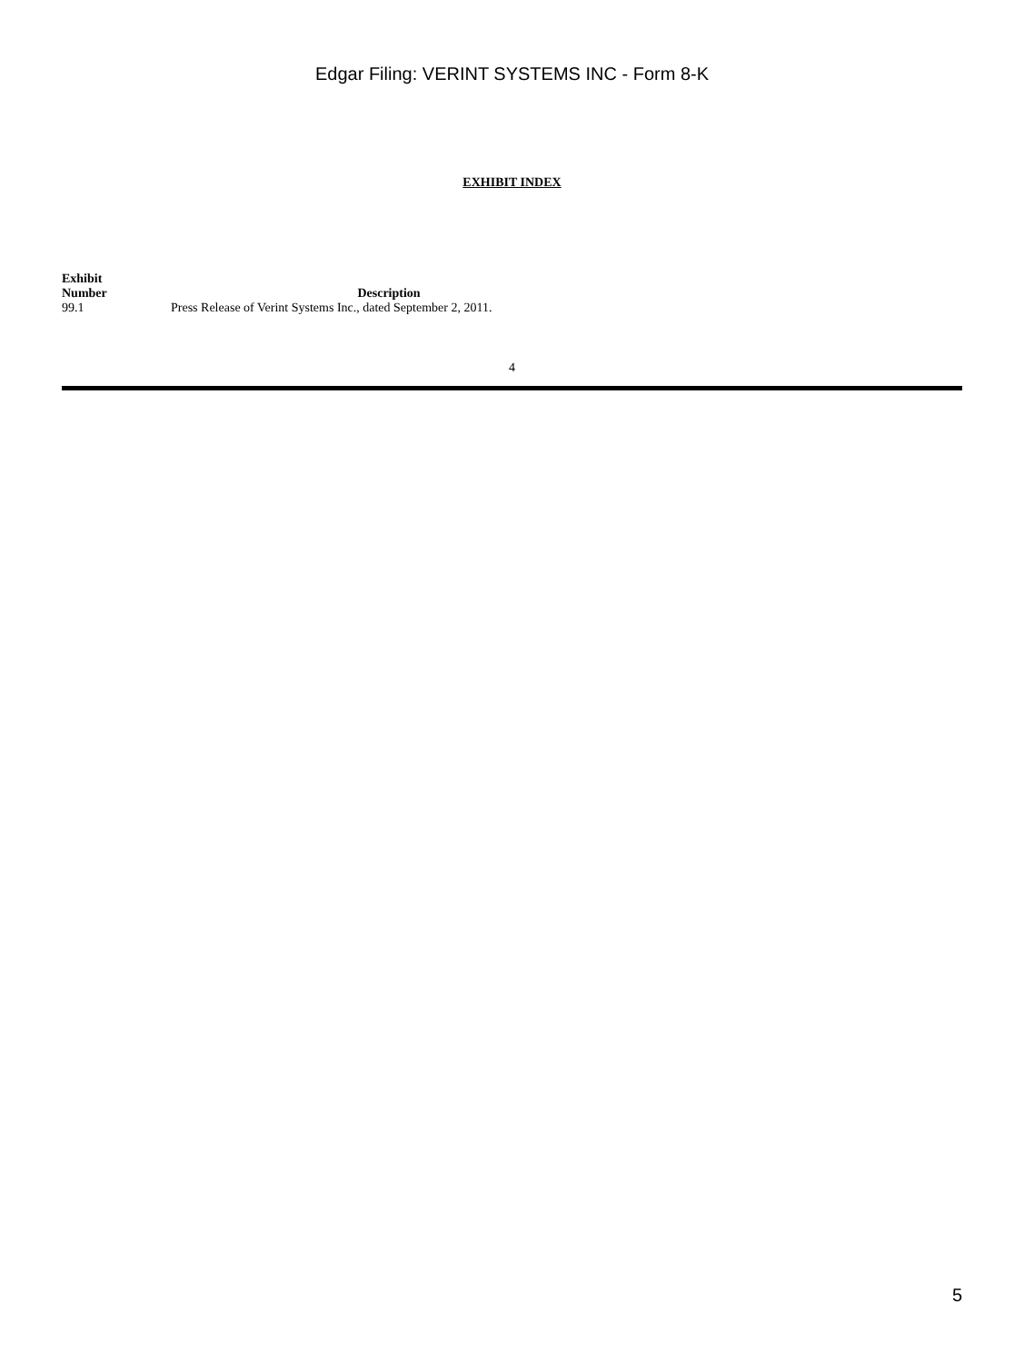Edgar Filing: VERINT SYSTEMS INC - Form 8-K
EXHIBIT INDEX
| Exhibit Number | Description |
| --- | --- |
| 99.1 | Press Release of Verint Systems Inc., dated September 2, 2011. |
4
5